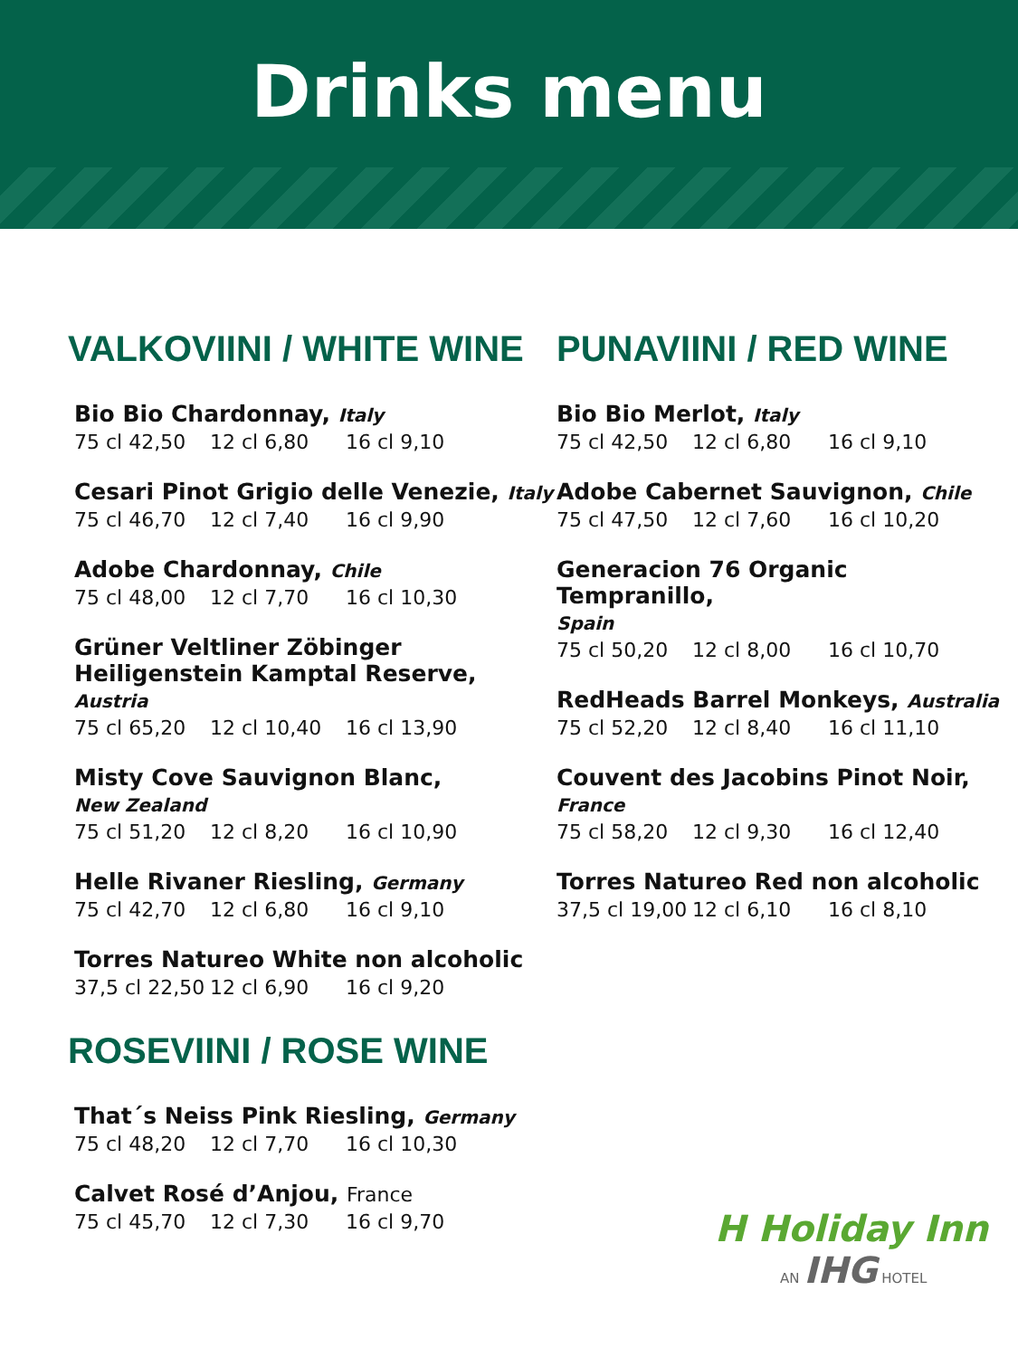Drinks menu
VALKOVIINI / WHITE WINE
Bio Bio Chardonnay, Italy
75 cl 42,50 12 cl 6,80 16 cl 9,10
Cesari Pinot Grigio delle Venezie, Italy
75 cl 46,70 12 cl 7,40 16 cl 9,90
Adobe Chardonnay, Chile
75 cl 48,00 12 cl 7,70 16 cl 10,30
Grüner Veltliner Zöbinger Heiligenstein Kamptal Reserve, Austria
75 cl 65,20 12 cl 10,40 16 cl 13,90
Misty Cove Sauvignon Blanc,
New Zealand
75 cl 51,20 12 cl 8,20 16 cl 10,90
Helle Rivaner Riesling, Germany
75 cl 42,70 12 cl 6,80 16 cl 9,10
Torres Natureo White non alcoholic
37,5 cl 22,50 12 cl 6,90 16 cl 9,20
ROSEVIINI / ROSE WINE
That´s Neiss Pink Riesling, Germany
75 cl 48,20 12 cl 7,70 16 cl 10,30
Calvet Rosé d’Anjou, France
75 cl 45,70 12 cl 7,30 16 cl 9,70
PUNAVIINI / RED WINE
Bio Bio Merlot, Italy
75 cl 42,50 12 cl 6,80 16 cl 9,10
Adobe Cabernet Sauvignon, Chile
75 cl 47,50 12 cl 7,60 16 cl 10,20
Generacion 76 Organic Tempranillo,
Spain
75 cl 50,20 12 cl 8,00 16 cl 10,70
RedHeads Barrel Monkeys, Australia
75 cl 52,20 12 cl 8,40 16 cl 11,10
Couvent des Jacobins Pinot Noir, France
75 cl 58,20 12 cl 9,30 16 cl 12,40
Torres Natureo Red non alcoholic
37,5 cl 19,00 12 cl 6,10 16 cl 8,10
H Holiday Inn
AN IHG HOTEL